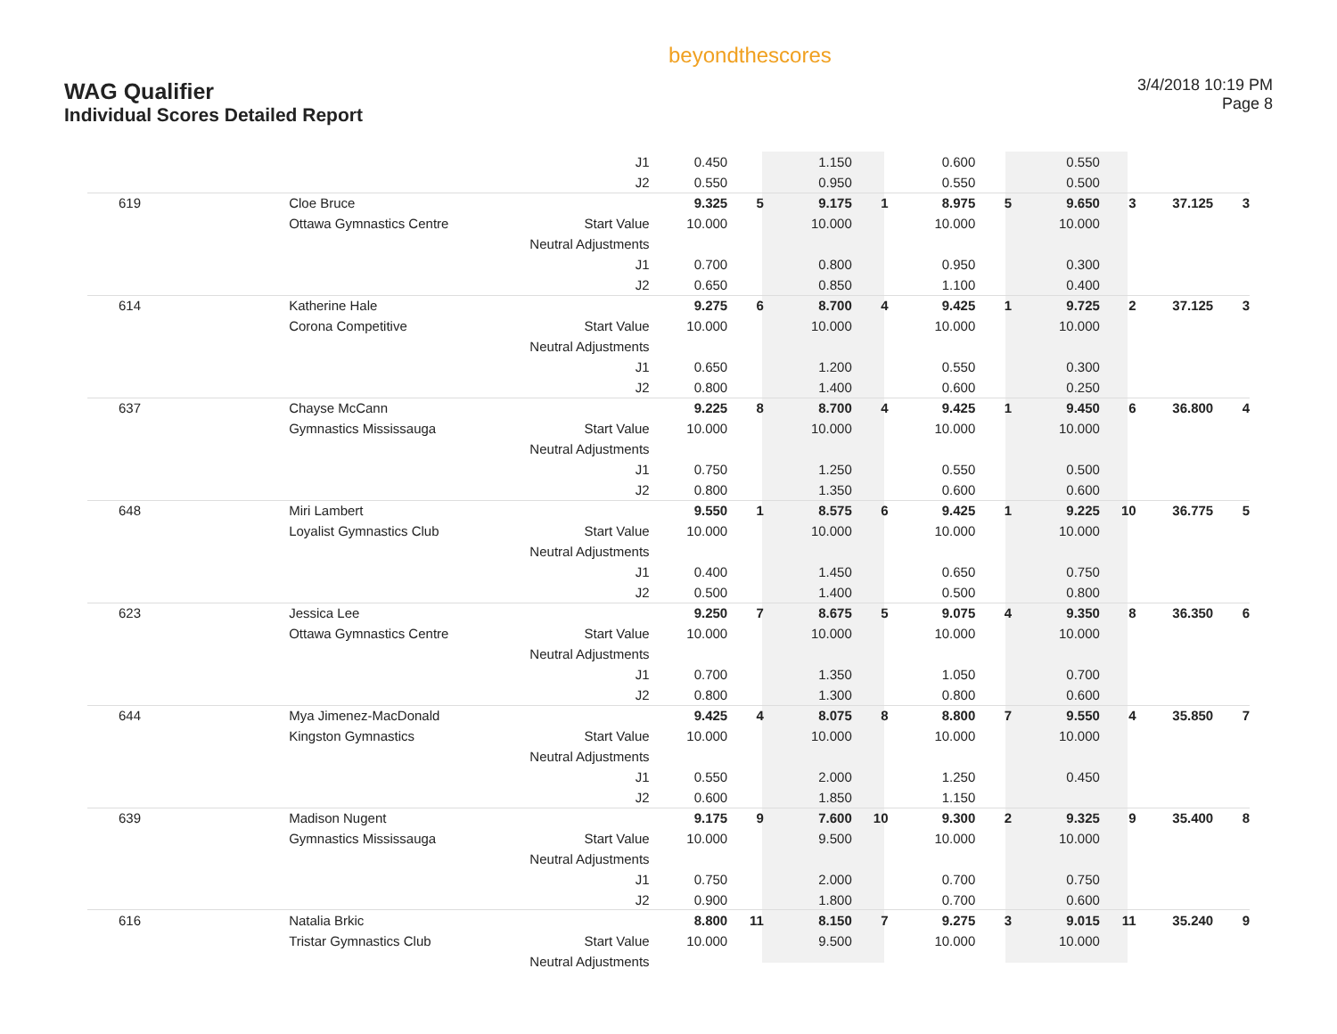WAG Qualifier
Individual Scores Detailed Report
beyondthescores
3/4/2018 10:19 PM
Page 8
| | | J1 | 0.450 | | 1.150 | | 0.600 | | 0.550 | | | |
| | | J2 | 0.550 | | 0.950 | | 0.550 | | 0.500 | | | |
| 619 | Cloe Bruce | | 9.325 | 5 | 9.175 | 1 | 8.975 | 5 | 9.650 | 3 | 37.125 | 3 |
| | Ottawa Gymnastics Centre | Start Value | 10.000 | | 10.000 | | 10.000 | | 10.000 | | | |
| | | Neutral Adjustments | | | | | | | | | | |
| | | J1 | 0.700 | | 0.800 | | 0.950 | | 0.300 | | | |
| | | J2 | 0.650 | | 0.850 | | 1.100 | | 0.400 | | | |
| 614 | Katherine Hale | | 9.275 | 6 | 8.700 | 4 | 9.425 | 1 | 9.725 | 2 | 37.125 | 3 |
| | Corona Competitive | Start Value | 10.000 | | 10.000 | | 10.000 | | 10.000 | | | |
| | | Neutral Adjustments | | | | | | | | | | |
| | | J1 | 0.650 | | 1.200 | | 0.550 | | 0.300 | | | |
| | | J2 | 0.800 | | 1.400 | | 0.600 | | 0.250 | | | |
| 637 | Chayse McCann | | 9.225 | 8 | 8.700 | 4 | 9.425 | 1 | 9.450 | 6 | 36.800 | 4 |
| | Gymnastics Mississauga | Start Value | 10.000 | | 10.000 | | 10.000 | | 10.000 | | | |
| | | Neutral Adjustments | | | | | | | | | | |
| | | J1 | 0.750 | | 1.250 | | 0.550 | | 0.500 | | | |
| | | J2 | 0.800 | | 1.350 | | 0.600 | | 0.600 | | | |
| 648 | Miri Lambert | | 9.550 | 1 | 8.575 | 6 | 9.425 | 1 | 9.225 | 10 | 36.775 | 5 |
| | Loyalist Gymnastics Club | Start Value | 10.000 | | 10.000 | | 10.000 | | 10.000 | | | |
| | | Neutral Adjustments | | | | | | | | | | |
| | | J1 | 0.400 | | 1.450 | | 0.650 | | 0.750 | | | |
| | | J2 | 0.500 | | 1.400 | | 0.500 | | 0.800 | | | |
| 623 | Jessica Lee | | 9.250 | 7 | 8.675 | 5 | 9.075 | 4 | 9.350 | 8 | 36.350 | 6 |
| | Ottawa Gymnastics Centre | Start Value | 10.000 | | 10.000 | | 10.000 | | 10.000 | | | |
| | | Neutral Adjustments | | | | | | | | | | |
| | | J1 | 0.700 | | 1.350 | | 1.050 | | 0.700 | | | |
| | | J2 | 0.800 | | 1.300 | | 0.800 | | 0.600 | | | |
| 644 | Mya Jimenez-MacDonald | | 9.425 | 4 | 8.075 | 8 | 8.800 | 7 | 9.550 | 4 | 35.850 | 7 |
| | Kingston Gymnastics | Start Value | 10.000 | | 10.000 | | 10.000 | | 10.000 | | | |
| | | Neutral Adjustments | | | | | | | | | | |
| | | J1 | 0.550 | | 2.000 | | 1.250 | | 0.450 | | | |
| | | J2 | 0.600 | | 1.850 | | 1.150 | | | | | |
| 639 | Madison Nugent | | 9.175 | 9 | 7.600 | 10 | 9.300 | 2 | 9.325 | 9 | 35.400 | 8 |
| | Gymnastics Mississauga | Start Value | 10.000 | | 9.500 | | 10.000 | | 10.000 | | | |
| | | Neutral Adjustments | | | | | | | | | | |
| | | J1 | 0.750 | | 2.000 | | 0.700 | | 0.750 | | | |
| | | J2 | 0.900 | | 1.800 | | 0.700 | | 0.600 | | | |
| 616 | Natalia Brkic | | 8.800 | 11 | 8.150 | 7 | 9.275 | 3 | 9.015 | 11 | 35.240 | 9 |
| | Tristar Gymnastics Club | Start Value | 10.000 | | 9.500 | | 10.000 | | 10.000 | | | |
| | | Neutral Adjustments | | | | | | | | | | |